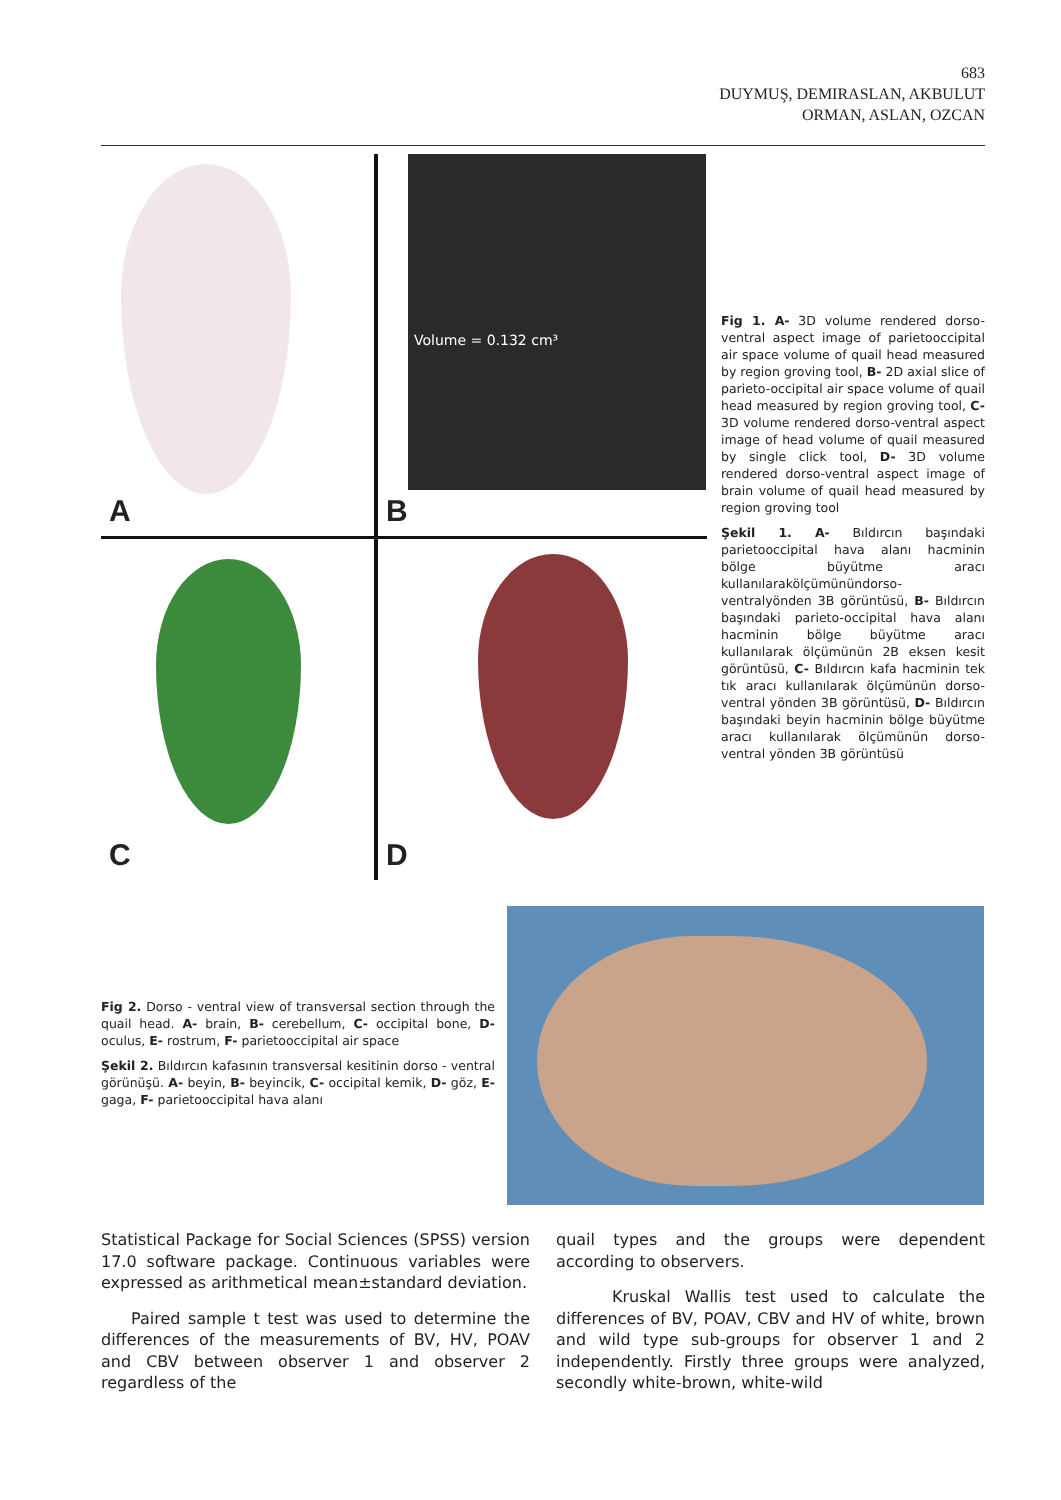683
DUYMUŞ, DEMIRASLAN, AKBULUT
ORMAN, ASLAN, OZCAN
A
Volume = 0.132 cm³
B
C
D
Fig 1. A- 3D volume rendered dorso-ventral aspect image of parietooccipital air space volume of quail head measured by region groving tool, B- 2D axial slice of parieto-occipital air space volume of quail head measured by region groving tool, C- 3D volume rendered dorso-ventral aspect image of head volume of quail measured by single click tool, D- 3D volume rendered dorso-ventral aspect image of brain volume of quail head measured by region groving tool
Şekil 1. A- Bıldırcın başındaki parietooccipital hava alanı hacminin bölge büyütme aracı kullanılarakölçümünündorso-ventralyönden 3B görüntüsü, B- Bıldırcın başındaki parieto-occipital hava alanı hacminin bölge büyütme aracı kullanılarak ölçümünün 2B eksen kesit görüntüsü, C- Bıldırcın kafa hacminin tek tık aracı kullanılarak ölçümünün dorso-ventral yönden 3B görüntüsü, D- Bıldırcın başındaki beyin hacminin bölge büyütme aracı kullanılarak ölçümünün dorso-ventral yönden 3B görüntüsü
Fig 2. Dorso - ventral view of transversal section through the quail head. A- brain, B- cerebellum, C- occipital bone, D- oculus, E- rostrum, F- parietooccipital air space
Şekil 2. Bıldırcın kafasının transversal kesitinin dorso - ventral görünüşü. A- beyin, B- beyincik, C- occipital kemik, D- göz, E- gaga, F- parietooccipital hava alanı
Statistical Package for Social Sciences (SPSS) version 17.0 software package. Continuous variables were expressed as arithmetical mean±standard deviation.
Paired sample t test was used to determine the differences of the measurements of BV, HV, POAV and CBV between observer 1 and observer 2 regardless of the
quail types and the groups were dependent according to observers.
Kruskal Wallis test used to calculate the differences of BV, POAV, CBV and HV of white, brown and wild type sub-groups for observer 1 and 2 independently. Firstly three groups were analyzed, secondly white-brown, white-wild